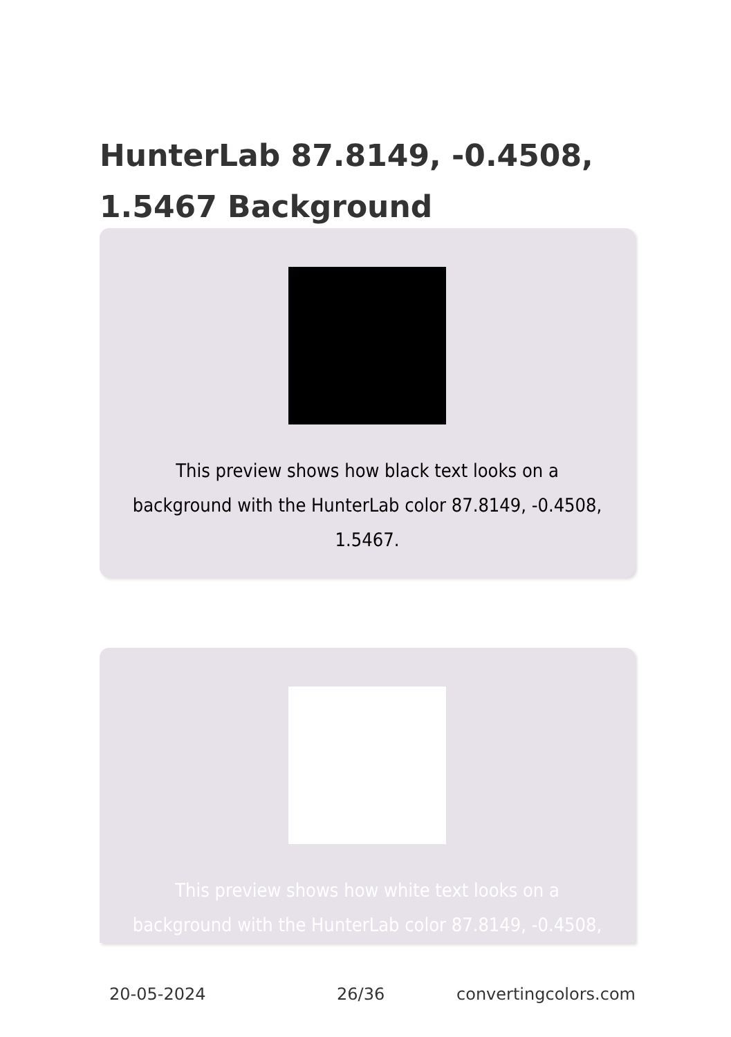HunterLab 87.8149, -0.4508, 1.5467 Background
This preview shows how black text looks on a background with the HunterLab color 87.8149, -0.4508, 1.5467.
This preview shows how white text looks on a background with the HunterLab color 87.8149, -0.4508,
20-05-2024 26/36 convertingcolors.com